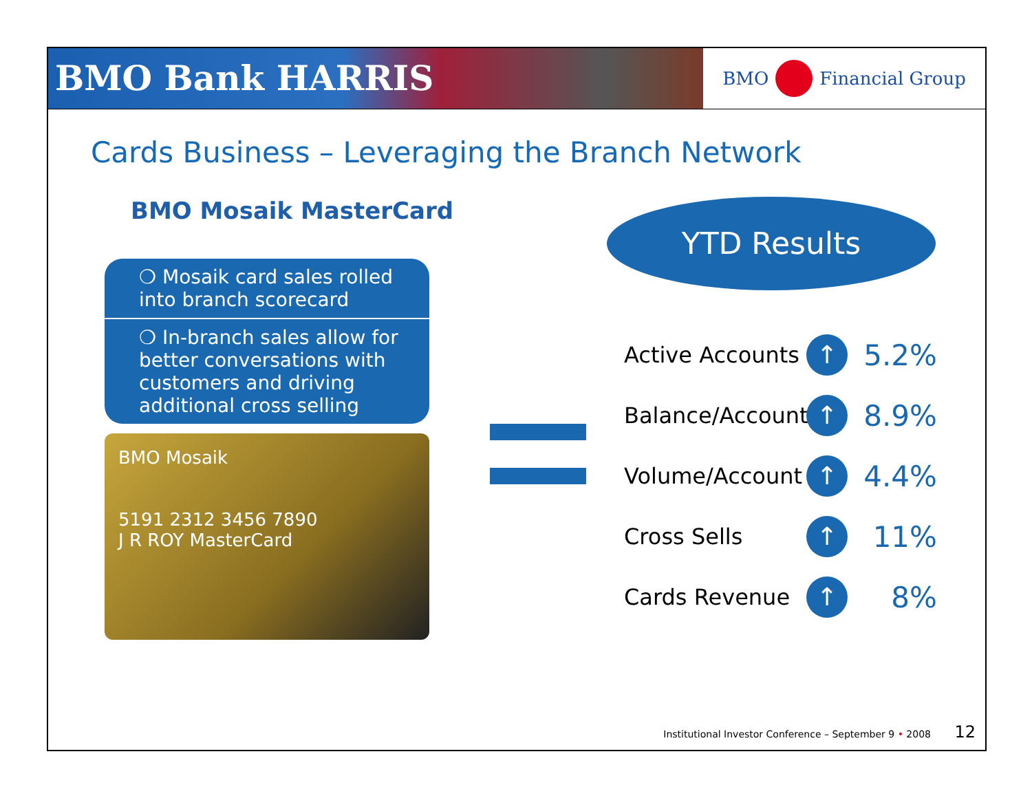BMO Bank HARRIS
BMO Financial Group
Cards Business – Leveraging the Branch Network
BMO Mosaik MasterCard
❍ Mosaik card sales rolled into branch scorecard
❍ In-branch sales allow for better conversations with customers and driving additional cross selling
BMO Mosaik
5191 2312 3456 7890
J R ROY MasterCard
YTD Results
Active Accounts ↑ 5.2%
Balance/Account ↑ 8.9%
Volume/Account ↑ 4.4%
Cross Sells ↑ 11%
Cards Revenue ↑ 8%
Institutional Investor Conference – September 9 • 2008 12